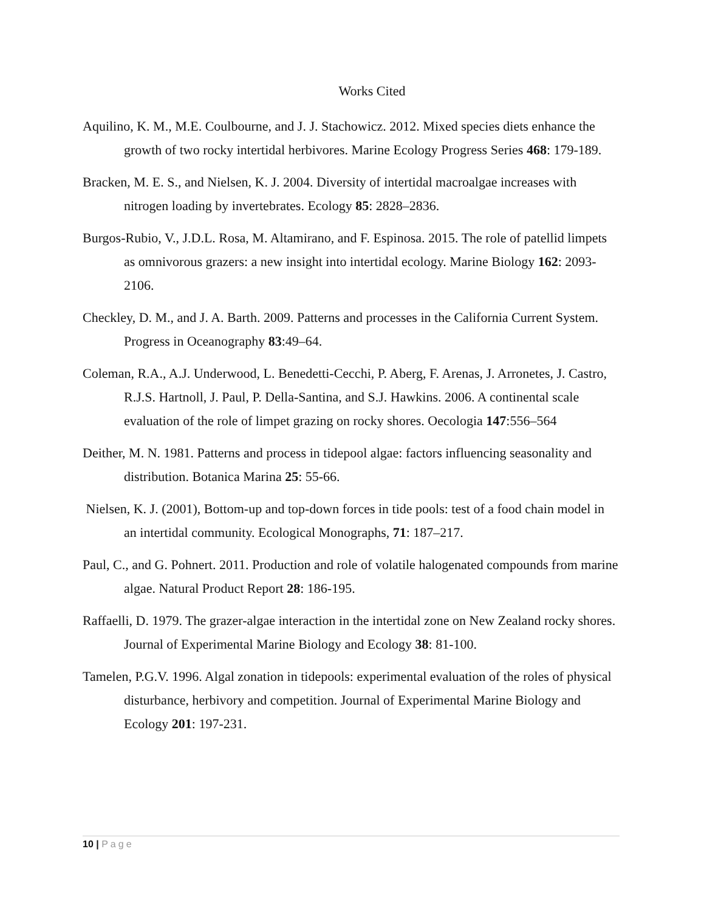Works Cited
Aquilino, K. M., M.E. Coulbourne, and J. J. Stachowicz. 2012. Mixed species diets enhance the growth of two rocky intertidal herbivores. Marine Ecology Progress Series 468: 179-189.
Bracken, M. E. S., and Nielsen, K. J. 2004. Diversity of intertidal macroalgae increases with nitrogen loading by invertebrates. Ecology 85: 2828–2836.
Burgos-Rubio, V., J.D.L. Rosa, M. Altamirano, and F. Espinosa. 2015. The role of patellid limpets as omnivorous grazers: a new insight into intertidal ecology. Marine Biology 162: 2093-2106.
Checkley, D. M., and J. A. Barth. 2009. Patterns and processes in the California Current System. Progress in Oceanography 83:49–64.
Coleman, R.A., A.J. Underwood, L. Benedetti-Cecchi, P. Aberg, F. Arenas, J. Arronetes, J. Castro, R.J.S. Hartnoll, J. Paul, P. Della-Santina, and S.J. Hawkins. 2006. A continental scale evaluation of the role of limpet grazing on rocky shores. Oecologia 147:556–564
Deither, M. N. 1981. Patterns and process in tidepool algae: factors influencing seasonality and distribution. Botanica Marina 25: 55-66.
Nielsen, K. J. (2001), Bottom-up and top-down forces in tide pools: test of a food chain model in an intertidal community. Ecological Monographs, 71: 187–217.
Paul, C., and G. Pohnert. 2011. Production and role of volatile halogenated compounds from marine algae. Natural Product Report 28: 186-195.
Raffaelli, D. 1979. The grazer-algae interaction in the intertidal zone on New Zealand rocky shores. Journal of Experimental Marine Biology and Ecology 38: 81-100.
Tamelen, P.G.V. 1996. Algal zonation in tidepools: experimental evaluation of the roles of physical disturbance, herbivory and competition. Journal of Experimental Marine Biology and Ecology 201: 197-231.
10 | Page